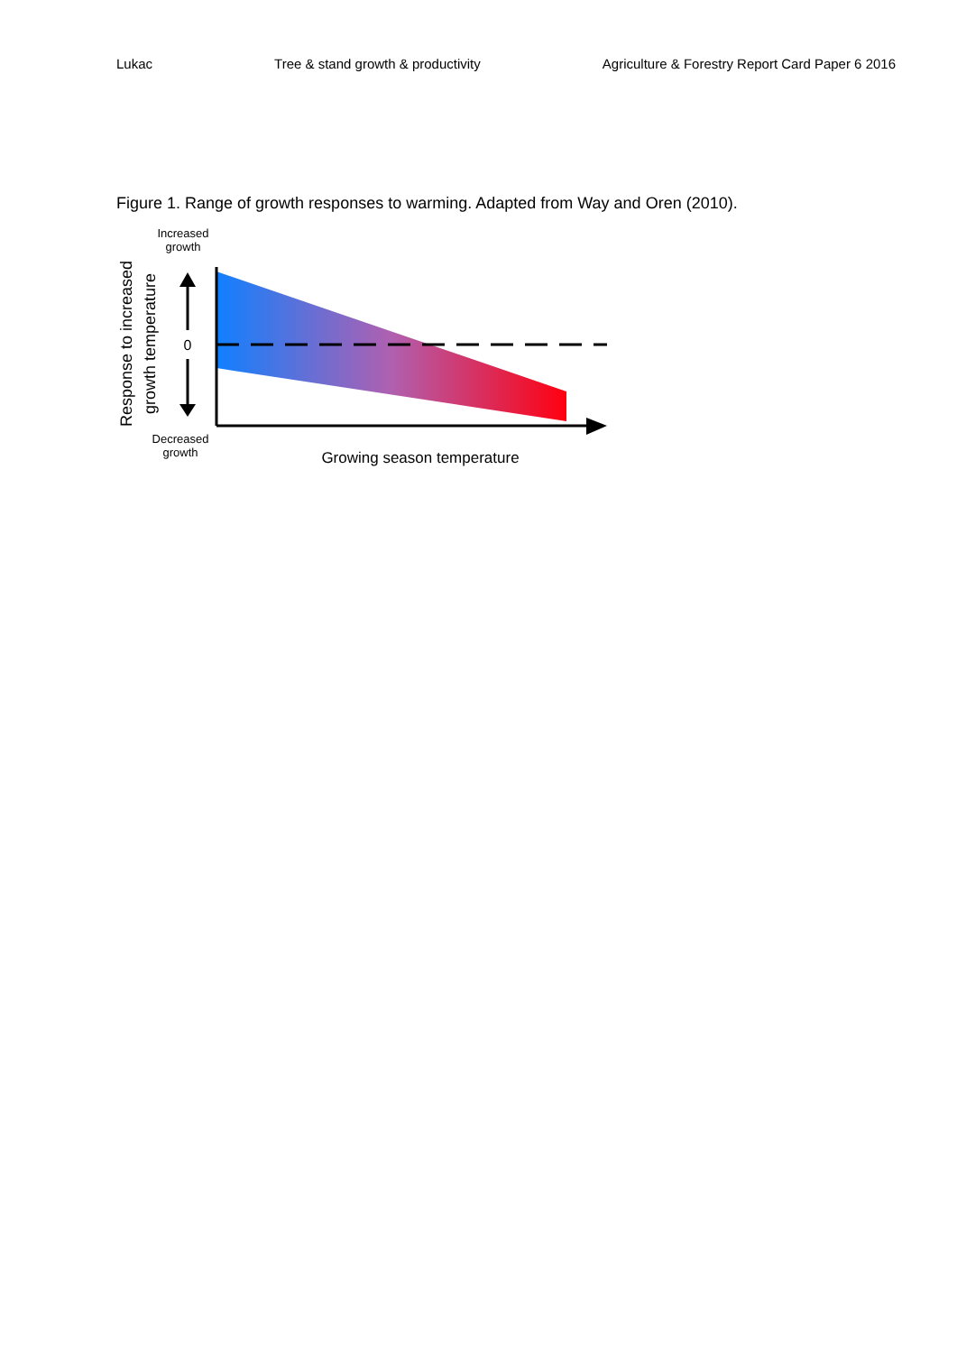Lukac Tree & stand growth & productivity Agriculture & Forestry Report Card Paper 6 2016
Figure 1. Range of growth responses to warming. Adapted from Way and Oren (2010).
0
Increased
growth
Decreased
growth
Growing season temperature
Response to increased
growth temperature